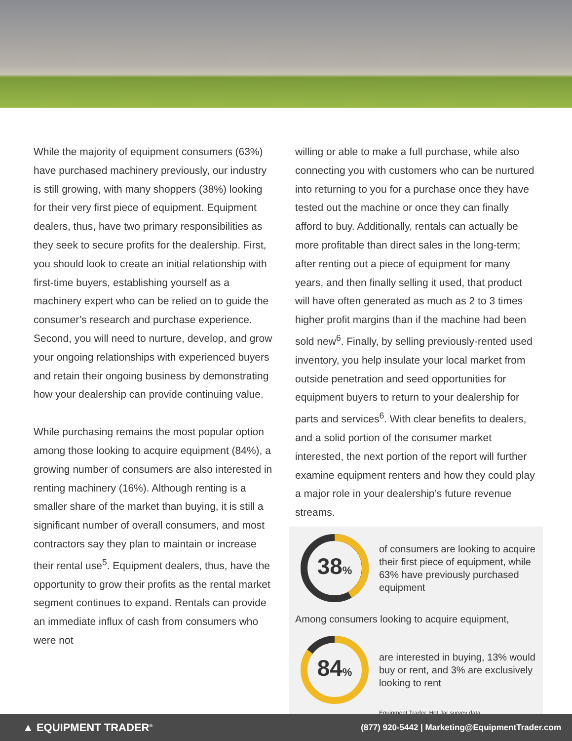While the majority of equipment consumers (63%) have purchased machinery previously, our industry is still growing, with many shoppers (38%) looking for their very first piece of equipment. Equipment dealers, thus, have two primary responsibilities as they seek to secure profits for the dealership. First, you should look to create an initial relationship with first-time buyers, establishing yourself as a machinery expert who can be relied on to guide the consumer’s research and purchase experience. Second, you will need to nurture, develop, and grow your ongoing relationships with experienced buyers and retain their ongoing business by demonstrating how your dealership can provide continuing value.
While purchasing remains the most popular option among those looking to acquire equipment (84%), a growing number of consumers are also interested in renting machinery (16%). Although renting is a smaller share of the market than buying, it is still a significant number of overall consumers, and most contractors say they plan to maintain or increase their rental use<sup>5</sup>. Equipment dealers, thus, have the opportunity to grow their profits as the rental market segment continues to expand. Rentals can provide an immediate influx of cash from consumers who were not
willing or able to make a full purchase, while also connecting you with customers who can be nurtured into returning to you for a purchase once they have tested out the machine or once they can finally afford to buy. Additionally, rentals can actually be more profitable than direct sales in the long-term; after renting out a piece of equipment for many years, and then finally selling it used, that product will have often generated as much as 2 to 3 times higher profit margins than if the machine had been sold new<sup>6</sup>. Finally, by selling previously-rented used inventory, you help insulate your local market from outside penetration and seed opportunities for equipment buyers to return to your dealership for parts and services<sup>6</sup>. With clear benefits to dealers, and a solid portion of the consumer market interested, the next portion of the report will further examine equipment renters and how they could play a major role in your dealership’s future revenue streams.
38%
of consumers are looking to acquire their first piece of equipment, while 63% have previously purchased equipment
Among consumers looking to acquire equipment,
84%
are interested in buying, 13% would buy or rent, and 3% are exclusively looking to rent
Equipment Trader, Hot Jar survey data
▲ EQUIPMENT TRADER<sup>®</sup> (877) 920-5442 | Marketing@EquipmentTrader.com